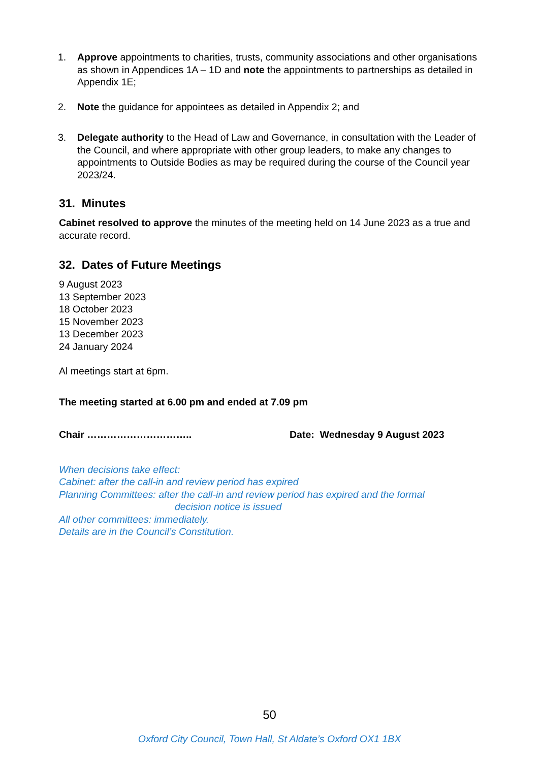1. Approve appointments to charities, trusts, community associations and other organisations as shown in Appendices 1A – 1D and note the appointments to partnerships as detailed in Appendix 1E;
2. Note the guidance for appointees as detailed in Appendix 2; and
3. Delegate authority to the Head of Law and Governance, in consultation with the Leader of the Council, and where appropriate with other group leaders, to make any changes to appointments to Outside Bodies as may be required during the course of the Council year 2023/24.
31. Minutes
Cabinet resolved to approve the minutes of the meeting held on 14 June 2023 as a true and accurate record.
32. Dates of Future Meetings
9 August 2023
13 September 2023
18 October 2023
15 November 2023
13 December 2023
24 January 2024
Al meetings start at 6pm.
The meeting started at 6.00 pm and ended at 7.09 pm
Chair ………………………….. Date: Wednesday 9 August 2023
When decisions take effect:
Cabinet: after the call-in and review period has expired
Planning Committees: after the call-in and review period has expired and the formal
decision notice is issued
All other committees: immediately.
Details are in the Council’s Constitution.
50
Oxford City Council, Town Hall, St Aldate’s Oxford OX1 1BX